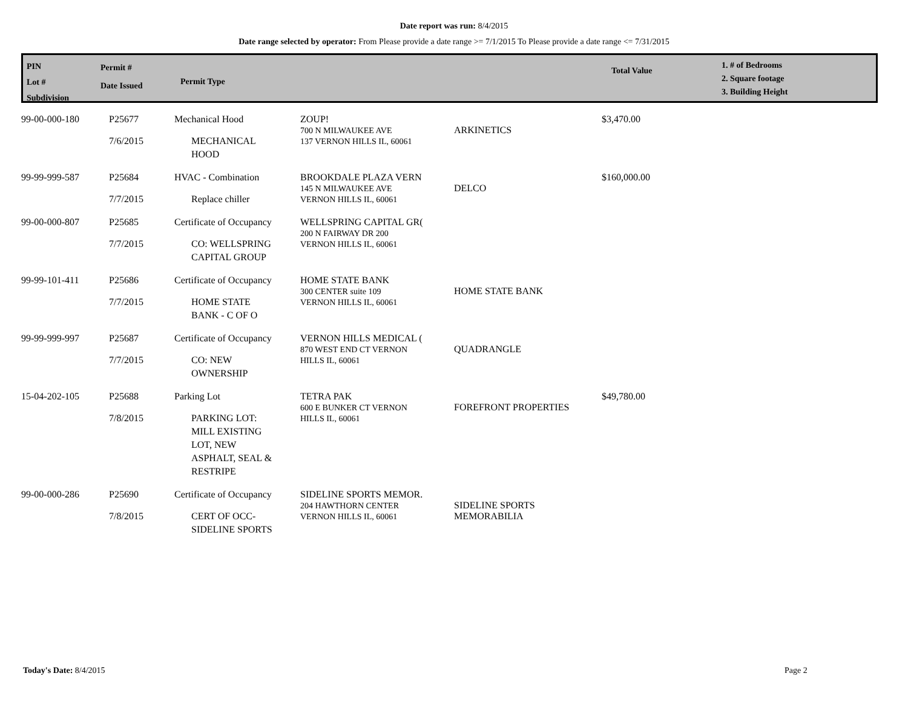Date report was run: 8/4/2015
Date range selected by operator: From Please provide a date range >= 7/1/2015 To Please provide a date range <= 7/31/2015
| PIN Lot # Subdivision | Permit # Date Issued | Permit Type | Total Value | 1. # of Bedrooms 2. Square footage 3. Building Height |
| --- | --- | --- | --- | --- |
| 99-00-000-180 | P25677 7/6/2015 | Mechanical Hood MECHANICAL HOOD | ZOUP! 700 N MILWAUKEE AVE 137 VERNON HILLS IL, 60061 | ARKINETICS | $3,470.00 |
| 99-99-999-587 | P25684 7/7/2015 | HVAC - Combination Replace chiller | BROOKDALE PLAZA VERN 145 N MILWAUKEE AVE VERNON HILLS IL, 60061 | DELCO | $160,000.00 |
| 99-00-000-807 | P25685 7/7/2015 | Certificate of Occupancy CO: WELLSPRING CAPITAL GROUP | WELLSPRING CAPITAL GR( 200 N FAIRWAY DR 200 VERNON HILLS IL, 60061 | | |
| 99-99-101-411 | P25686 7/7/2015 | Certificate of Occupancy HOME STATE BANK - C OF O | HOME STATE BANK 300 CENTER suite 109 VERNON HILLS IL, 60061 | HOME STATE BANK | |
| 99-99-999-997 | P25687 7/7/2015 | Certificate of Occupancy CO: NEW OWNERSHIP | VERNON HILLS MEDICAL ( 870 WEST END CT VERNON HILLS IL, 60061 | QUADRANGLE | |
| 15-04-202-105 | P25688 7/8/2015 | Parking Lot PARKING LOT: MILL EXISTING LOT, NEW ASPHALT, SEAL & RESTRIPE | TETRA PAK 600 E BUNKER CT VERNON HILLS IL, 60061 | FOREFRONT PROPERTIES | $49,780.00 |
| 99-00-000-286 | P25690 7/8/2015 | Certificate of Occupancy CERT OF OCC- SIDELINE SPORTS | SIDELINE SPORTS MEMOR. 204 HAWTHORN CENTER VERNON HILLS IL, 60061 | SIDELINE SPORTS MEMORABILIA | |
Today's Date: 8/4/2015 Page 2